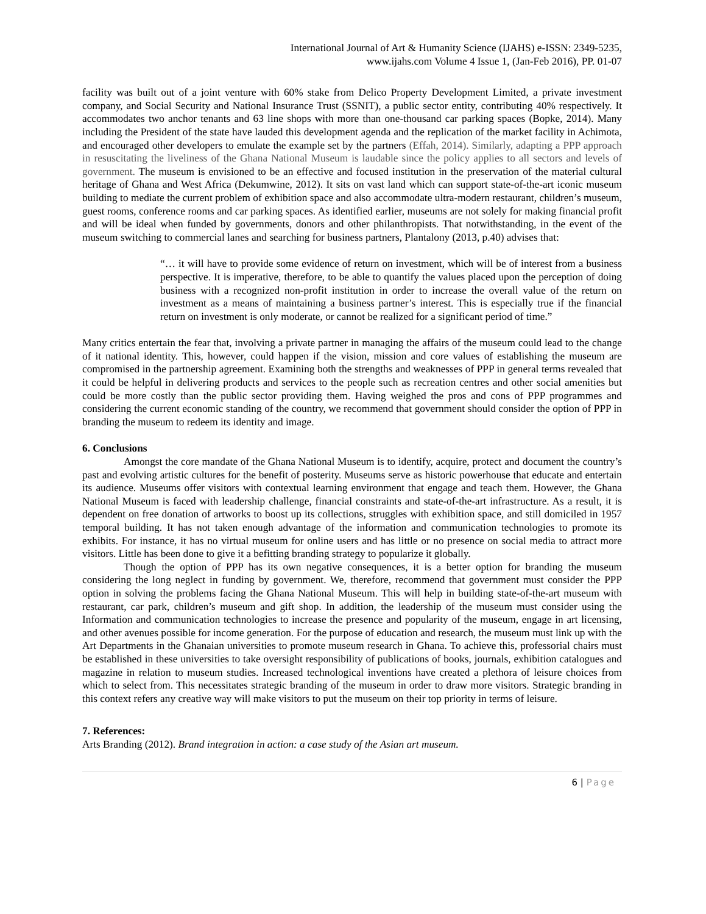International Journal of Art & Humanity Science (IJAHS) e-ISSN: 2349-5235,
www.ijahs.com Volume 4 Issue 1, (Jan-Feb 2016), PP. 01-07
facility was built out of a joint venture with 60% stake from Delico Property Development Limited, a private investment company, and Social Security and National Insurance Trust (SSNIT), a public sector entity, contributing 40% respectively. It accommodates two anchor tenants and 63 line shops with more than one-thousand car parking spaces (Bopke, 2014). Many including the President of the state have lauded this development agenda and the replication of the market facility in Achimota, and encouraged other developers to emulate the example set by the partners (Effah, 2014). Similarly, adapting a PPP approach in resuscitating the liveliness of the Ghana National Museum is laudable since the policy applies to all sectors and levels of government. The museum is envisioned to be an effective and focused institution in the preservation of the material cultural heritage of Ghana and West Africa (Dekumwine, 2012). It sits on vast land which can support state-of-the-art iconic museum building to mediate the current problem of exhibition space and also accommodate ultra-modern restaurant, children’s museum, guest rooms, conference rooms and car parking spaces. As identified earlier, museums are not solely for making financial profit and will be ideal when funded by governments, donors and other philanthropists. That notwithstanding, in the event of the museum switching to commercial lanes and searching for business partners, Plantalony (2013, p.40) advises that:
“… it will have to provide some evidence of return on investment, which will be of interest from a business perspective. It is imperative, therefore, to be able to quantify the values placed upon the perception of doing business with a recognized non-profit institution in order to increase the overall value of the return on investment as a means of maintaining a business partner’s interest. This is especially true if the financial return on investment is only moderate, or cannot be realized for a significant period of time.”
Many critics entertain the fear that, involving a private partner in managing the affairs of the museum could lead to the change of it national identity. This, however, could happen if the vision, mission and core values of establishing the museum are compromised in the partnership agreement. Examining both the strengths and weaknesses of PPP in general terms revealed that it could be helpful in delivering products and services to the people such as recreation centres and other social amenities but could be more costly than the public sector providing them. Having weighed the pros and cons of PPP programmes and considering the current economic standing of the country, we recommend that government should consider the option of PPP in branding the museum to redeem its identity and image.
6. Conclusions
Amongst the core mandate of the Ghana National Museum is to identify, acquire, protect and document the country’s past and evolving artistic cultures for the benefit of posterity. Museums serve as historic powerhouse that educate and entertain its audience. Museums offer visitors with contextual learning environment that engage and teach them. However, the Ghana National Museum is faced with leadership challenge, financial constraints and state-of-the-art infrastructure. As a result, it is dependent on free donation of artworks to boost up its collections, struggles with exhibition space, and still domiciled in 1957 temporal building. It has not taken enough advantage of the information and communication technologies to promote its exhibits. For instance, it has no virtual museum for online users and has little or no presence on social media to attract more visitors. Little has been done to give it a befitting branding strategy to popularize it globally.
Though the option of PPP has its own negative consequences, it is a better option for branding the museum considering the long neglect in funding by government. We, therefore, recommend that government must consider the PPP option in solving the problems facing the Ghana National Museum. This will help in building state-of-the-art museum with restaurant, car park, children’s museum and gift shop. In addition, the leadership of the museum must consider using the Information and communication technologies to increase the presence and popularity of the museum, engage in art licensing, and other avenues possible for income generation. For the purpose of education and research, the museum must link up with the Art Departments in the Ghanaian universities to promote museum research in Ghana. To achieve this, professorial chairs must be established in these universities to take oversight responsibility of publications of books, journals, exhibition catalogues and magazine in relation to museum studies. Increased technological inventions have created a plethora of leisure choices from which to select from. This necessitates strategic branding of the museum in order to draw more visitors. Strategic branding in this context refers any creative way will make visitors to put the museum on their top priority in terms of leisure.
7. References:
Arts Branding (2012). Brand integration in action: a case study of the Asian art museum.
6 | Page